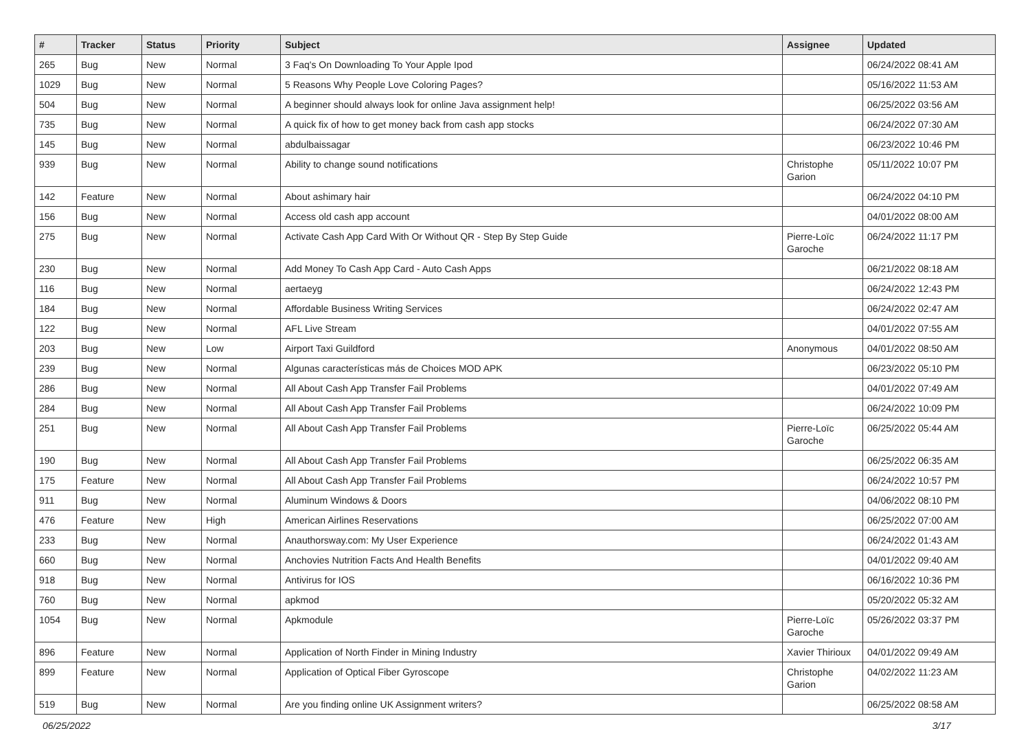| # | Tracker | Status | Priority | Subject | Assignee | Updated |
| --- | --- | --- | --- | --- | --- | --- |
| 265 | Bug | New | Normal | 3 Faq's On Downloading To Your Apple Ipod | | 06/24/2022 08:41 AM |
| 1029 | Bug | New | Normal | 5 Reasons Why People Love Coloring Pages? | | 05/16/2022 11:53 AM |
| 504 | Bug | New | Normal | A beginner should always look for online Java assignment help! | | 06/25/2022 03:56 AM |
| 735 | Bug | New | Normal | A quick fix of how to get money back from cash app stocks | | 06/24/2022 07:30 AM |
| 145 | Bug | New | Normal | abdulbaissagar | | 06/23/2022 10:46 PM |
| 939 | Bug | New | Normal | Ability to change sound notifications | Christophe Garion | 05/11/2022 10:07 PM |
| 142 | Feature | New | Normal | About ashimary hair | | 06/24/2022 04:10 PM |
| 156 | Bug | New | Normal | Access old cash app account | | 04/01/2022 08:00 AM |
| 275 | Bug | New | Normal | Activate Cash App Card With Or Without QR - Step By Step Guide | Pierre-Loïc Garoche | 06/24/2022 11:17 PM |
| 230 | Bug | New | Normal | Add Money To Cash App Card - Auto Cash Apps | | 06/21/2022 08:18 AM |
| 116 | Bug | New | Normal | aertaeyg | | 06/24/2022 12:43 PM |
| 184 | Bug | New | Normal | Affordable Business Writing Services | | 06/24/2022 02:47 AM |
| 122 | Bug | New | Normal | AFL Live Stream | | 04/01/2022 07:55 AM |
| 203 | Bug | New | Low | Airport Taxi Guildford | Anonymous | 04/01/2022 08:50 AM |
| 239 | Bug | New | Normal | Algunas características más de Choices MOD APK | | 06/23/2022 05:10 PM |
| 286 | Bug | New | Normal | All About Cash App Transfer Fail Problems | | 04/01/2022 07:49 AM |
| 284 | Bug | New | Normal | All About Cash App Transfer Fail Problems | | 06/24/2022 10:09 PM |
| 251 | Bug | New | Normal | All About Cash App Transfer Fail Problems | Pierre-Loïc Garoche | 06/25/2022 05:44 AM |
| 190 | Bug | New | Normal | All About Cash App Transfer Fail Problems | | 06/25/2022 06:35 AM |
| 175 | Feature | New | Normal | All About Cash App Transfer Fail Problems | | 06/24/2022 10:57 PM |
| 911 | Bug | New | Normal | Aluminum Windows & Doors | | 04/06/2022 08:10 PM |
| 476 | Feature | New | High | American Airlines Reservations | | 06/25/2022 07:00 AM |
| 233 | Bug | New | Normal | Anauthorsway.com: My User Experience | | 06/24/2022 01:43 AM |
| 660 | Bug | New | Normal | Anchovies Nutrition Facts And Health Benefits | | 04/01/2022 09:40 AM |
| 918 | Bug | New | Normal | Antivirus for IOS | | 06/16/2022 10:36 PM |
| 760 | Bug | New | Normal | apkmod | | 05/20/2022 05:32 AM |
| 1054 | Bug | New | Normal | Apkmodule | Pierre-Loïc Garoche | 05/26/2022 03:37 PM |
| 896 | Feature | New | Normal | Application of North Finder in Mining Industry | Xavier Thirioux | 04/01/2022 09:49 AM |
| 899 | Feature | New | Normal | Application of Optical Fiber Gyroscope | Christophe Garion | 04/02/2022 11:23 AM |
| 519 | Bug | New | Normal | Are you finding online UK Assignment writers? | | 06/25/2022 08:58 AM |
06/25/2022 3/17